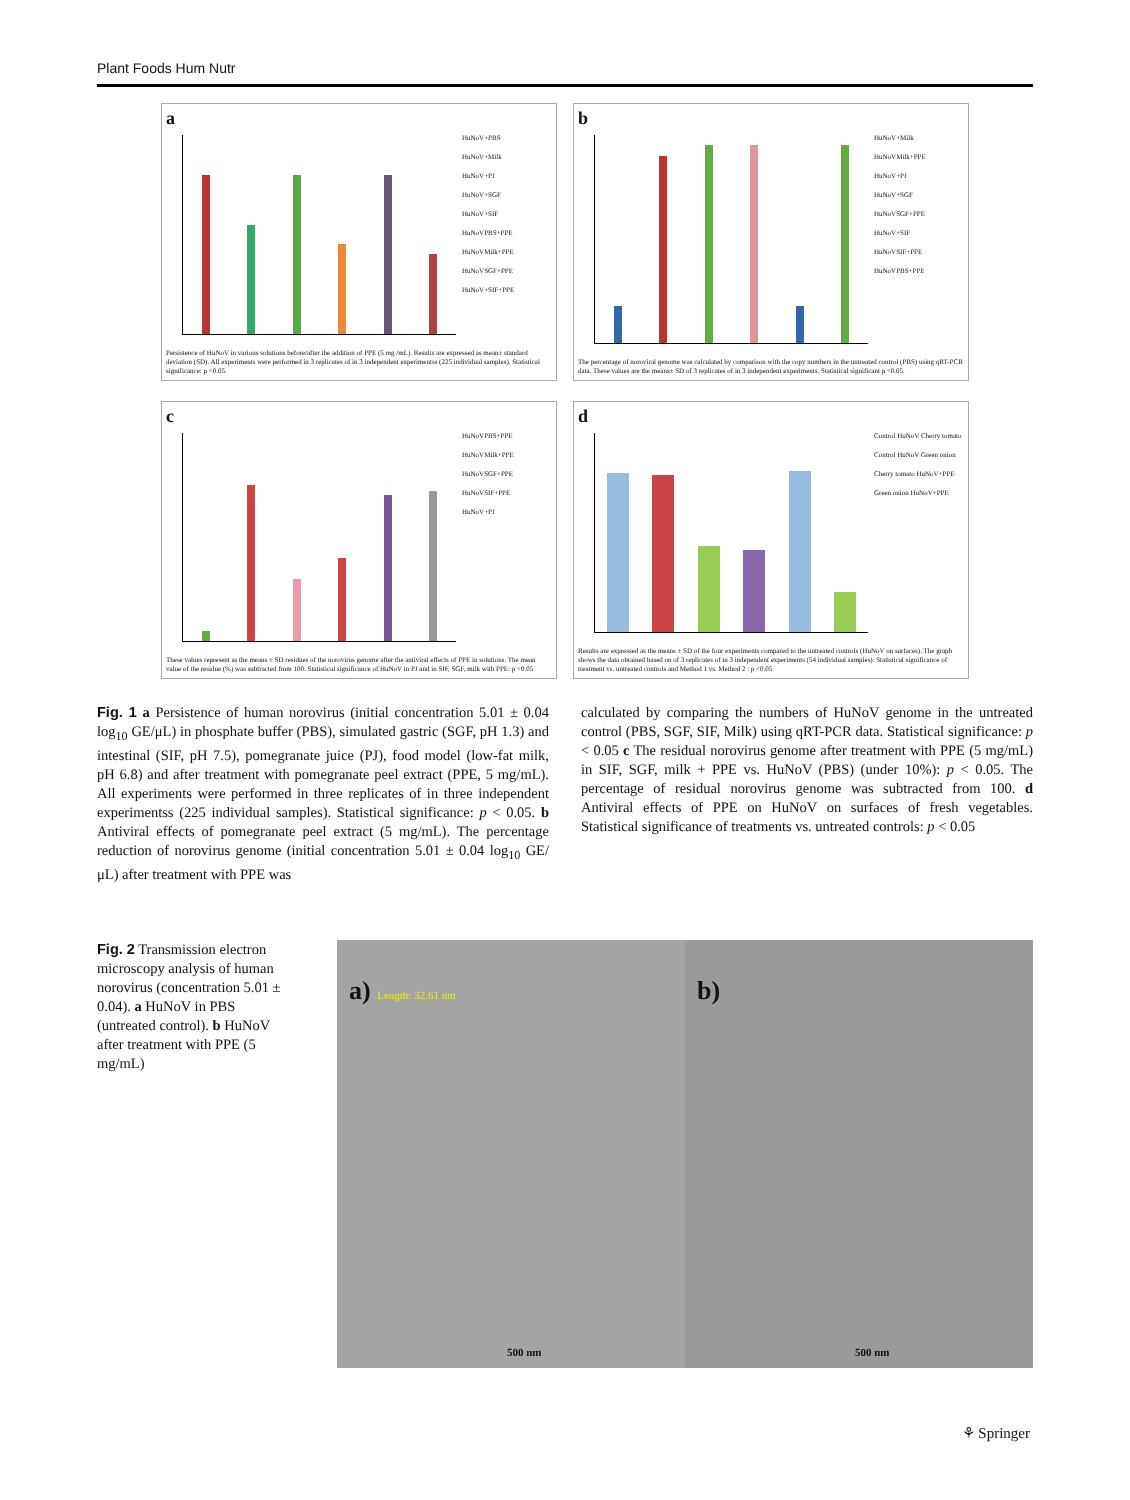Plant Foods Hum Nutr
a
HuNoV+PBS
HuNoV+Milk
HuNoV+PJ
HuNoV+SGF
HuNoV+SIF
HuNoVPBS+PPE
HuNoVMilk+PPE
HuNoVSGF+PPE
HuNoV+SIF+PPE
Persistence of HuNoV in various solutions before/after the addition of PPE (5 mg /mL). Results are expressed as mean± standard deviation (SD). All experiments were performed in 3 replicates of in 3 independent experimentss (225 individual samples). Statistical significance: p <0.05.
b
HuNoV+Milk
HuNoVMilk+PPE
HuNoV+PJ
HuNoV+SGF
HuNoVSGF+PPE
HuNoV+SIF
HuNoVSIF+PPE
HuNoVPBS+PPE
The percentage of noroviral genome was calculated by comparison with the copy numbers in the untreated control (PBS) using qRT-PCR data. These values are the means± SD of 3 replicates of in 3 independent experiments. Statistical significant p <0.05.
c
HuNoVPBS+PPE
HuNoVMilk+PPE
HuNoVSGF+PPE
HuNoVSIF+PPE
HuNoV+PJ
These values represent as the means ± SD residues of the norovirus genome after the antiviral effects of PPE in solutions. The mean value of the residue (%) was subtracted from 100. Statistical significance of HuNoV in PJ and in SIF, SGF, milk with PPE: p <0.05
d
Control HuNoV Cherry tomato
Control HuNoV Green onion
Cherry tomato HuNoV+PPE
Green onion HuNoV+PPE
Results are expressed as the means ± SD of the four experiments compared to the untreated controls (HuNoV on surfaces). The graph shows the data obtained based on of 3 replicates of in 3 independent experiments (54 individual samples). Statistical significance of treatment vs. untreated controls and Method 1 vs. Method 2 : p <0.05
Fig. 1 a Persistence of human norovirus (initial concentration 5.01 ± 0.04 log<sub>10</sub> GE/μL) in phosphate buffer (PBS), simulated gastric (SGF, pH 1.3) and intestinal (SIF, pH 7.5), pomegranate juice (PJ), food model (low-fat milk, pH 6.8) and after treatment with pomegranate peel extract (PPE, 5 mg/mL). All experiments were performed in three replicates of in three independent experimentss (225 individual samples). Statistical significance: p < 0.05. b Antiviral effects of pomegranate peel extract (5 mg/mL). The percentage reduction of norovirus genome (initial concentration 5.01 ± 0.04 log<sub>10</sub> GE/μL) after treatment with PPE was
calculated by comparing the numbers of HuNoV genome in the untreated control (PBS, SGF, SIF, Milk) using qRT-PCR data. Statistical significance: p < 0.05 c The residual norovirus genome after treatment with PPE (5 mg/mL) in SIF, SGF, milk + PPE vs. HuNoV (PBS) (under 10%): p < 0.05. The percentage of residual norovirus genome was subtracted from 100. d Antiviral effects of PPE on HuNoV on surfaces of fresh vegetables. Statistical significance of treatments vs. untreated controls: p < 0.05
Fig. 2 Transmission electron microscopy analysis of human norovirus (concentration 5.01 ± 0.04). a HuNoV in PBS (untreated control). b HuNoV after treatment with PPE (5 mg/mL)
a) Length: 32.61 nm
500 nm
b)
500 nm
⚘ Springer